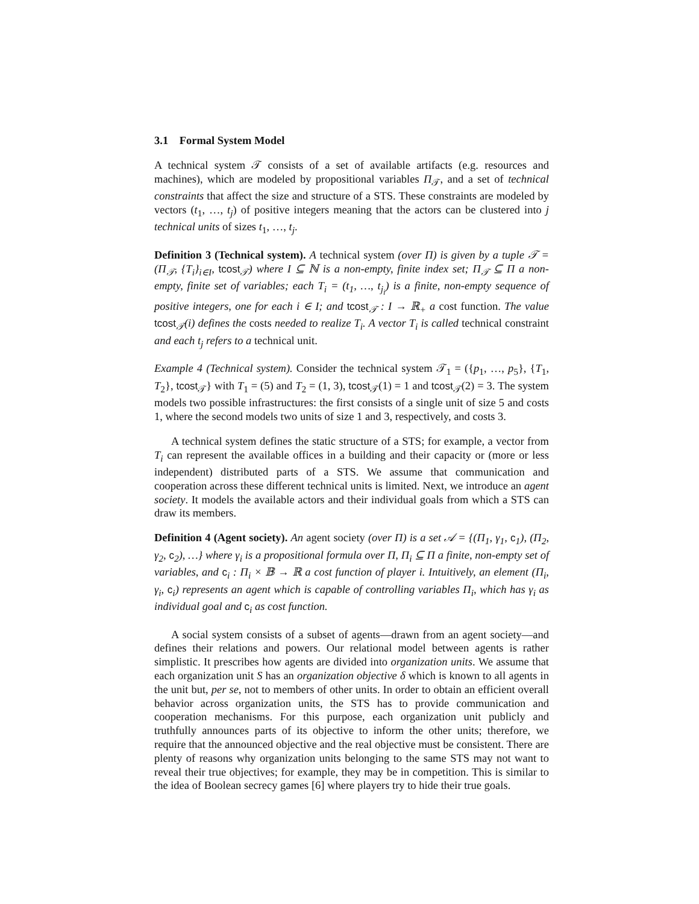3.1 Formal System Model
A technical system 𝒯 consists of a set of available artifacts (e.g. resources and machines), which are modeled by propositional variables Π<sub>𝒯</sub>, and a set of technical constraints that affect the size and structure of a STS. These constraints are modeled by vectors (t<sub>1</sub>, …, t<sub>j</sub>) of positive integers meaning that the actors can be clustered into j technical units of sizes t<sub>1</sub>, …, t<sub>j</sub>.
Definition 3 (Technical system). A technical system (over Π) is given by a tuple 𝒯 = (Π<sub>𝒯</sub>, {T<sub>i</sub>}<sub>i∈I</sub>, tcost<sub>𝒯</sub>) where I ⊆ ℕ is a non-empty, finite index set; Π<sub>𝒯</sub> ⊆ Π a non-empty, finite set of variables; each T<sub>i</sub> = (t<sub>1</sub>, …, t<sub>j<sub>i</sub></sub>) is a finite, non-empty sequence of positive integers, one for each i ∈ I; and tcost<sub>𝒯</sub> : I → ℝ<sub>+</sub> a cost function. The value tcost<sub>𝒯</sub>(i) defines the costs needed to realize T<sub>i</sub>. A vector T<sub>i</sub> is called technical constraint and each t<sub>j</sub> refers to a technical unit.
Example 4 (Technical system). Consider the technical system 𝒯<sub>1</sub> = ({p<sub>1</sub>, …, p<sub>5</sub>}, {T<sub>1</sub>, T<sub>2</sub>}, tcost<sub>𝒯</sub>} with T<sub>1</sub> = (5) and T<sub>2</sub> = (1, 3), tcost<sub>𝒯</sub>(1) = 1 and tcost<sub>𝒯</sub>(2) = 3. The system models two possible infrastructures: the first consists of a single unit of size 5 and costs 1, where the second models two units of size 1 and 3, respectively, and costs 3.
A technical system defines the static structure of a STS; for example, a vector from T<sub>i</sub> can represent the available offices in a building and their capacity or (more or less independent) distributed parts of a STS. We assume that communication and cooperation across these different technical units is limited. Next, we introduce an agent society. It models the available actors and their individual goals from which a STS can draw its members.
Definition 4 (Agent society). An agent society (over Π) is a set 𝒜 = {(Π<sub>1</sub>, γ<sub>1</sub>, c<sub>1</sub>), (Π<sub>2</sub>, γ<sub>2</sub>, c<sub>2</sub>), …} where γ<sub>i</sub> is a propositional formula over Π, Π<sub>i</sub> ⊆ Π a finite, non-empty set of variables, and c<sub>i</sub> : Π<sub>i</sub> × 𝔹 → ℝ a cost function of player i. Intuitively, an element (Π<sub>i</sub>, γ<sub>i</sub>, c<sub>i</sub>) represents an agent which is capable of controlling variables Π<sub>i</sub>, which has γ<sub>i</sub> as individual goal and c<sub>i</sub> as cost function.
A social system consists of a subset of agents—drawn from an agent society—and defines their relations and powers. Our relational model between agents is rather simplistic. It prescribes how agents are divided into organization units. We assume that each organization unit S has an organization objective δ which is known to all agents in the unit but, per se, not to members of other units. In order to obtain an efficient overall behavior across organization units, the STS has to provide communication and cooperation mechanisms. For this purpose, each organization unit publicly and truthfully announces parts of its objective to inform the other units; therefore, we require that the announced objective and the real objective must be consistent. There are plenty of reasons why organization units belonging to the same STS may not want to reveal their true objectives; for example, they may be in competition. This is similar to the idea of Boolean secrecy games [6] where players try to hide their true goals.